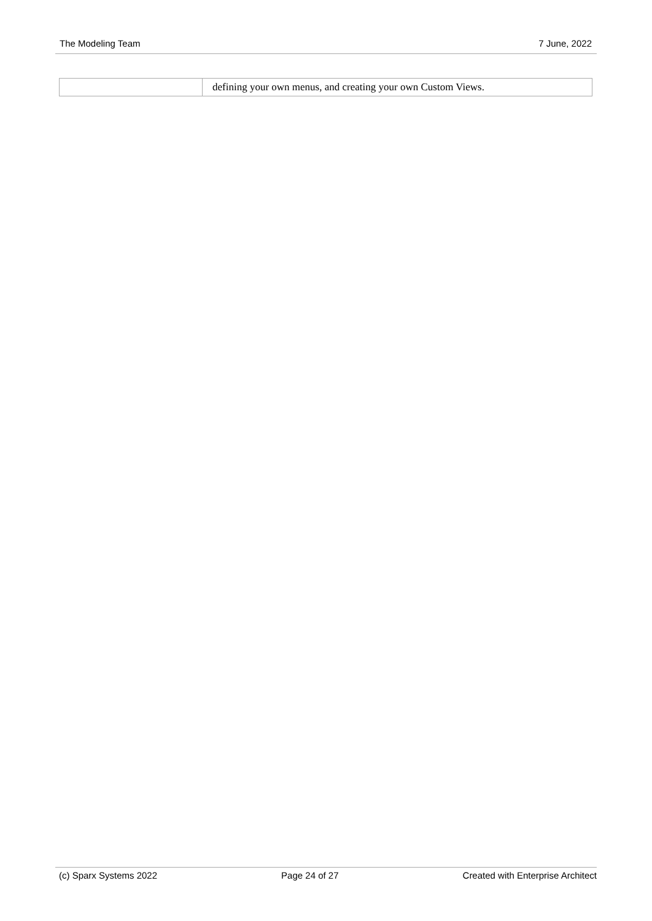The Modeling Team 7 June, 2022
| | defining your own menus, and creating your own Custom Views. |
(c) Sparx Systems 2022 Page 24 of 27 Created with Enterprise Architect